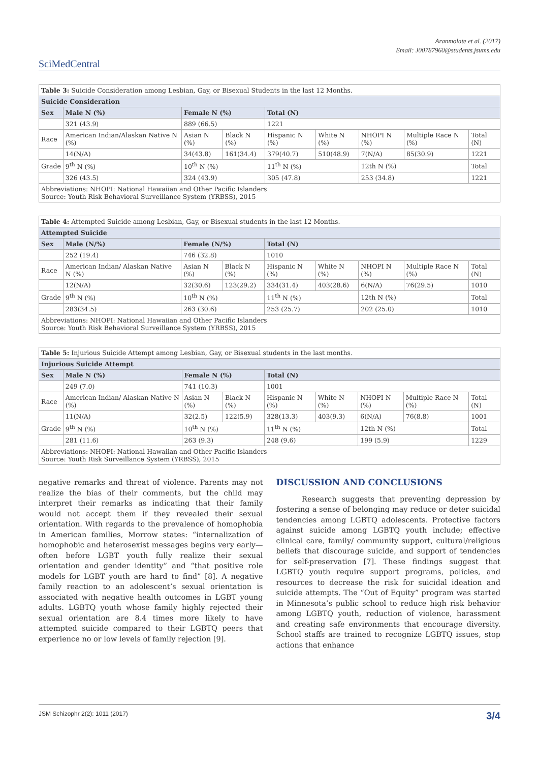Aranmolate et al. (2017)
Email: J00787960@students.jsums.edu
SciMedCentral
| Table 3: Suicide Consideration among Lesbian, Gay, or Bisexual Students in the last 12 Months. | | | | | | | | |
| Suicide Consideration | | | | | | | | |
| Sex | Male N (%) | Female N (%) | | Total (N) | | | | |
| | 321 (43.9) | 889 (66.5) | | 1221 | | | | |
| Race | American Indian/Alaskan Native N (%) | Asian N (%) | Black N (%) | Hispanic N (%) | White N (%) | NHOPI N (%) | Multiple Race N (%) | Total (N) |
| | 14(N/A) | 34(43.8) | 161(34.4) | 379(40.7) | 510(48.9) | 7(N/A) | 85(30.9) | 1221 |
| Grade | 9<sup>th</sup> N (%) | 10<sup>th</sup> N (%) | | 11<sup>th</sup> N (%) | | 12th N (%) | | Total |
| | 326 (43.5) | 324 (43.9) | | 305 (47.8) | | 253 (34.8) | | 1221 |
| Abbreviations: NHOPI: National Hawaiian and Other Pacific Islanders Source: Youth Risk Behavioral Surveillance System (YRBSS), 2015 | | | | | | | | |
| Table 4: Attempted Suicide among Lesbian, Gay, or Bisexual students in the last 12 Months. | | | | | | | | |
| Attempted Suicide | | | | | | | | |
| Sex | Male (N/%) | Female (N/%) | | Total (N) | | | | |
| | 252 (19.4) | 746 (32.8) | | 1010 | | | | |
| Race | American Indian/ Alaskan Native N (%) | Asian N (%) | Black N (%) | Hispanic N (%) | White N (%) | NHOPI N (%) | Multiple Race N (%) | Total (N) |
| | 12(N/A) | 32(30.6) | 123(29.2) | 334(31.4) | 403(28.6) | 6(N/A) | 76(29.5) | 1010 |
| Grade | 9<sup>th</sup> N (%) | 10<sup>th</sup> N (%) | | 11<sup>th</sup> N (%) | | 12th N (%) | | Total |
| | 283(34.5) | 263 (30.6) | | 253 (25.7) | | 202 (25.0) | | 1010 |
| Abbreviations: NHOPI: National Hawaiian and Other Pacific Islanders Source: Youth Risk Behavioral Surveillance System (YRBSS), 2015 | | | | | | | | |
| Table 5: Injurious Suicide Attempt among Lesbian, Gay, or Bisexual students in the last months. | | | | | | | | |
| Injurious Suicide Attempt | | | | | | | | |
| Sex | Male N (%) | Female N (%) | | Total (N) | | | | |
| | 249 (7.0) | 741 (10.3) | | 1001 | | | | |
| Race | American Indian/ Alaskan Native N (%) | Asian N (%) | Black N (%) | Hispanic N (%) | White N (%) | NHOPI N (%) | Multiple Race N (%) | Total (N) |
| | 11(N/A) | 32(2.5) | 122(5.9) | 328(13.3) | 403(9.3) | 6(N/A) | 76(8.8) | 1001 |
| Grade | 9<sup>th</sup> N (%) | 10<sup>th</sup> N (%) | | 11<sup>th</sup> N (%) | | 12th N (%) | | Total |
| | 281 (11.6) | 263 (9.3) | | 248 (9.6) | | 199 (5.9) | | 1229 |
| Abbreviations: NHOPI: National Hawaiian and Other Pacific Islanders Source: Youth Risk Surveillance System (YRBSS), 2015 | | | | | | | | |
negative remarks and threat of violence. Parents may not realize the bias of their comments, but the child may interpret their remarks as indicating that their family would not accept them if they revealed their sexual orientation. With regards to the prevalence of homophobia in American families, Morrow states: “internalization of homophobic and heterosexist messages begins very early—often before LGBT youth fully realize their sexual orientation and gender identity” and “that positive role models for LGBT youth are hard to find” [8]. A negative family reaction to an adolescent’s sexual orientation is associated with negative health outcomes in LGBT young adults. LGBTQ youth whose family highly rejected their sexual orientation are 8.4 times more likely to have attempted suicide compared to their LGBTQ peers that experience no or low levels of family rejection [9].
DISCUSSION AND CONCLUSIONS
Research suggests that preventing depression by fostering a sense of belonging may reduce or deter suicidal tendencies among LGBTQ adolescents. Protective factors against suicide among LGBTQ youth include; effective clinical care, family/ community support, cultural/religious beliefs that discourage suicide, and support of tendencies for self-preservation [7]. These findings suggest that LGBTQ youth require support programs, policies, and resources to decrease the risk for suicidal ideation and suicide attempts. The “Out of Equity” program was started in Minnesota’s public school to reduce high risk behavior among LGBTQ youth, reduction of violence, harassment and creating safe environments that encourage diversity. School staffs are trained to recognize LGBTQ issues, stop actions that enhance
JSM Schizophr 2(2): 1011 (2017) 3/4